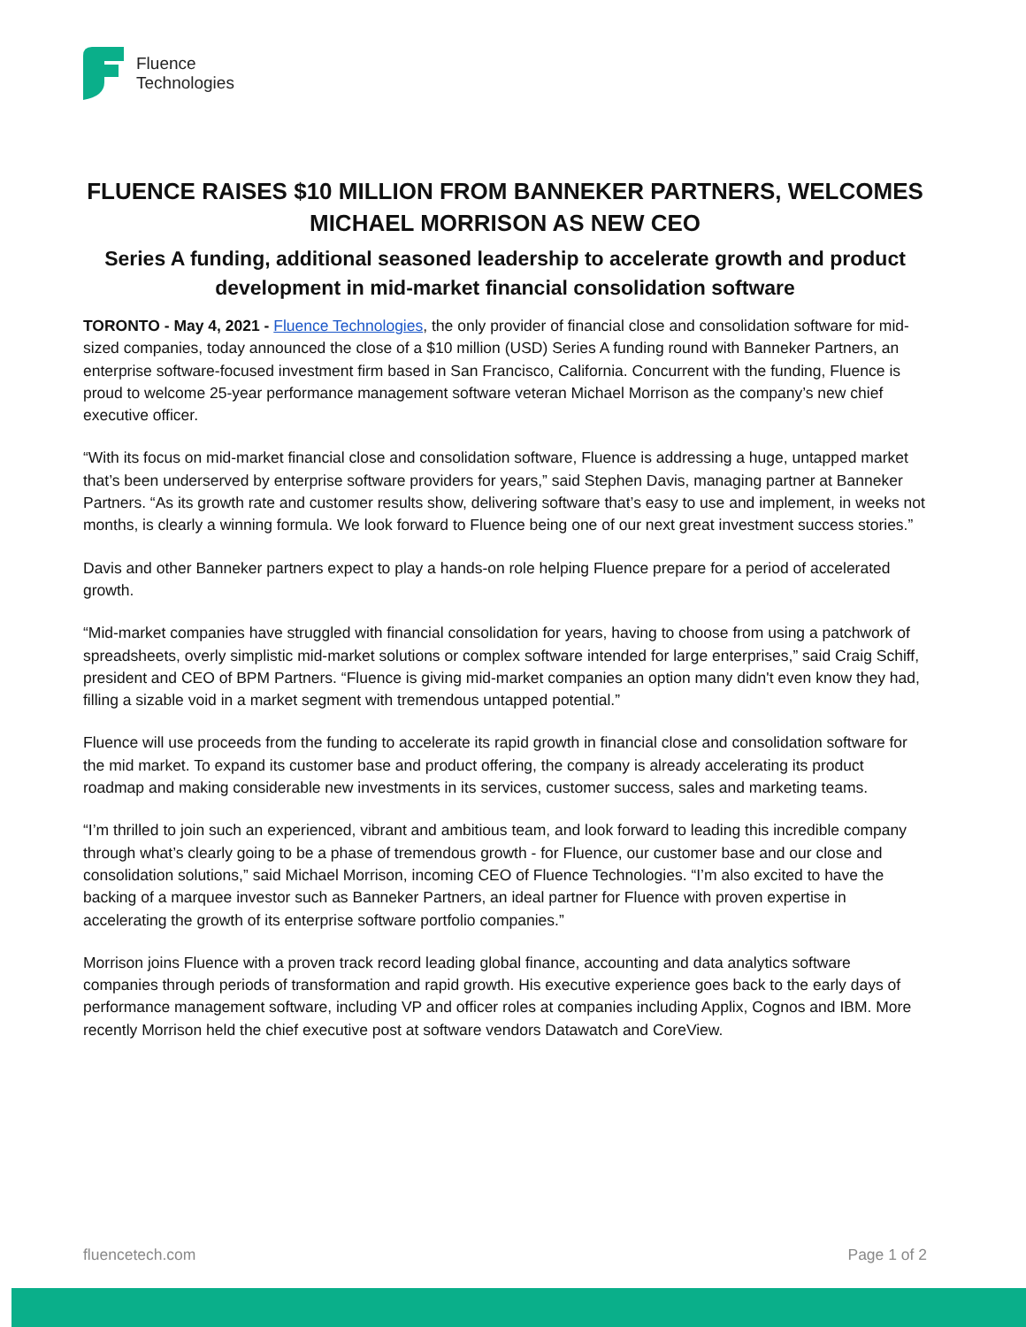Fluence
Technologies
FLUENCE RAISES $10 MILLION FROM BANNEKER PARTNERS, WELCOMES MICHAEL MORRISON AS NEW CEO
Series A funding, additional seasoned leadership to accelerate growth and product development in mid-market financial consolidation software
TORONTO - May 4, 2021 - Fluence Technologies, the only provider of financial close and consolidation software for mid-sized companies, today announced the close of a $10 million (USD) Series A funding round with Banneker Partners, an enterprise software-focused investment firm based in San Francisco, California. Concurrent with the funding, Fluence is proud to welcome 25-year performance management software veteran Michael Morrison as the company’s new chief executive officer.
“With its focus on mid-market financial close and consolidation software, Fluence is addressing a huge, untapped market that’s been underserved by enterprise software providers for years,” said Stephen Davis, managing partner at Banneker Partners. “As its growth rate and customer results show, delivering software that’s easy to use and implement, in weeks not months, is clearly a winning formula. We look forward to Fluence being one of our next great investment success stories.”
Davis and other Banneker partners expect to play a hands-on role helping Fluence prepare for a period of accelerated growth.
“Mid-market companies have struggled with financial consolidation for years, having to choose from using a patchwork of spreadsheets, overly simplistic mid-market solutions or complex software intended for large enterprises,” said Craig Schiff, president and CEO of BPM Partners. “Fluence is giving mid-market companies an option many didn't even know they had, filling a sizable void in a market segment with tremendous untapped potential.”
Fluence will use proceeds from the funding to accelerate its rapid growth in financial close and consolidation software for the mid market. To expand its customer base and product offering, the company is already accelerating its product roadmap and making considerable new investments in its services, customer success, sales and marketing teams.
“I’m thrilled to join such an experienced, vibrant and ambitious team, and look forward to leading this incredible company through what’s clearly going to be a phase of tremendous growth - for Fluence, our customer base and our close and consolidation solutions,” said Michael Morrison, incoming CEO of Fluence Technologies. “I’m also excited to have the backing of a marquee investor such as Banneker Partners, an ideal partner for Fluence with proven expertise in accelerating the growth of its enterprise software portfolio companies.”
Morrison joins Fluence with a proven track record leading global finance, accounting and data analytics software companies through periods of transformation and rapid growth. His executive experience goes back to the early days of performance management software, including VP and officer roles at companies including Applix, Cognos and IBM. More recently Morrison held the chief executive post at software vendors Datawatch and CoreView.
fluencetech.com Page 1 of 2